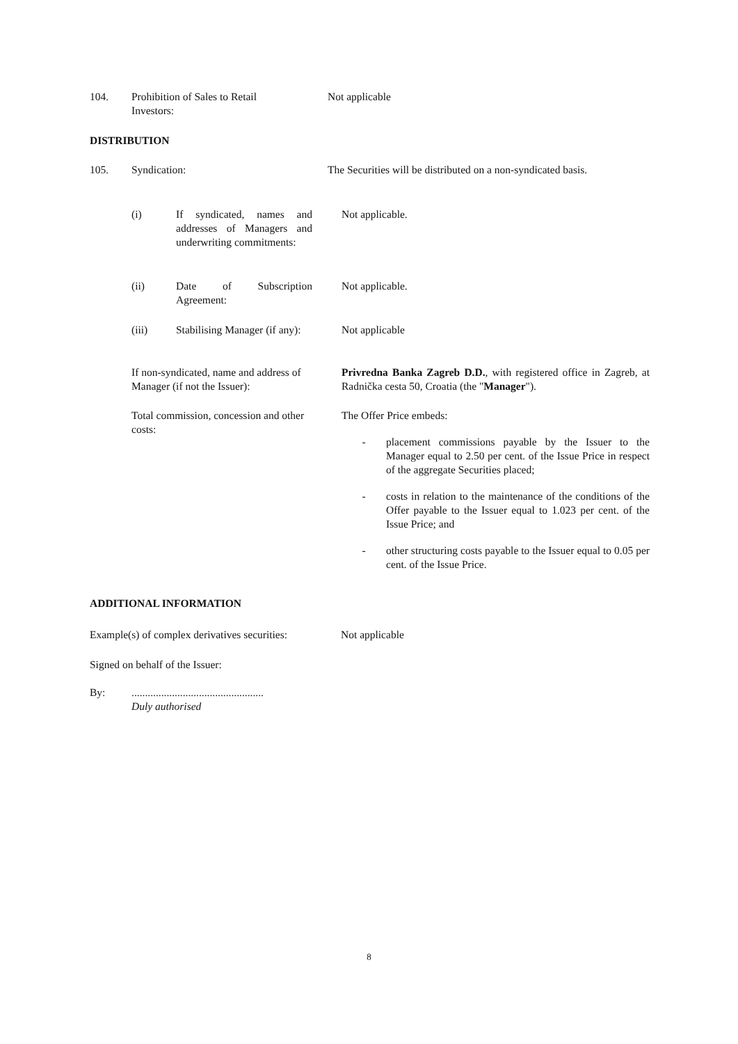104. Prohibition of Sales to Retail
Investors:
Not applicable
DISTRIBUTION
105. Syndication: The Securities will be distributed on a non-syndicated basis.
(i) If syndicated, names and addresses of Managers and underwriting commitments:
Not applicable.
(ii) Date of Subscription Agreement:
Not applicable.
(iii) Stabilising Manager (if any):
Not applicable
If non-syndicated, name and address of Manager (if not the Issuer):
Privredna Banka Zagreb D.D., with registered office in Zagreb, at Radnička cesta 50, Croatia (the "Manager").
Total commission, concession and other costs:
The Offer Price embeds:
- placement commissions payable by the Issuer to the Manager equal to 2.50 per cent. of the Issue Price in respect of the aggregate Securities placed;
- costs in relation to the maintenance of the conditions of the Offer payable to the Issuer equal to 1.023 per cent. of the Issue Price; and
- other structuring costs payable to the Issuer equal to 0.05 per cent. of the Issue Price.
ADDITIONAL INFORMATION
Example(s) of complex derivatives securities:
Not applicable
Signed on behalf of the Issuer:
By: .................................................
Duly authorised
8